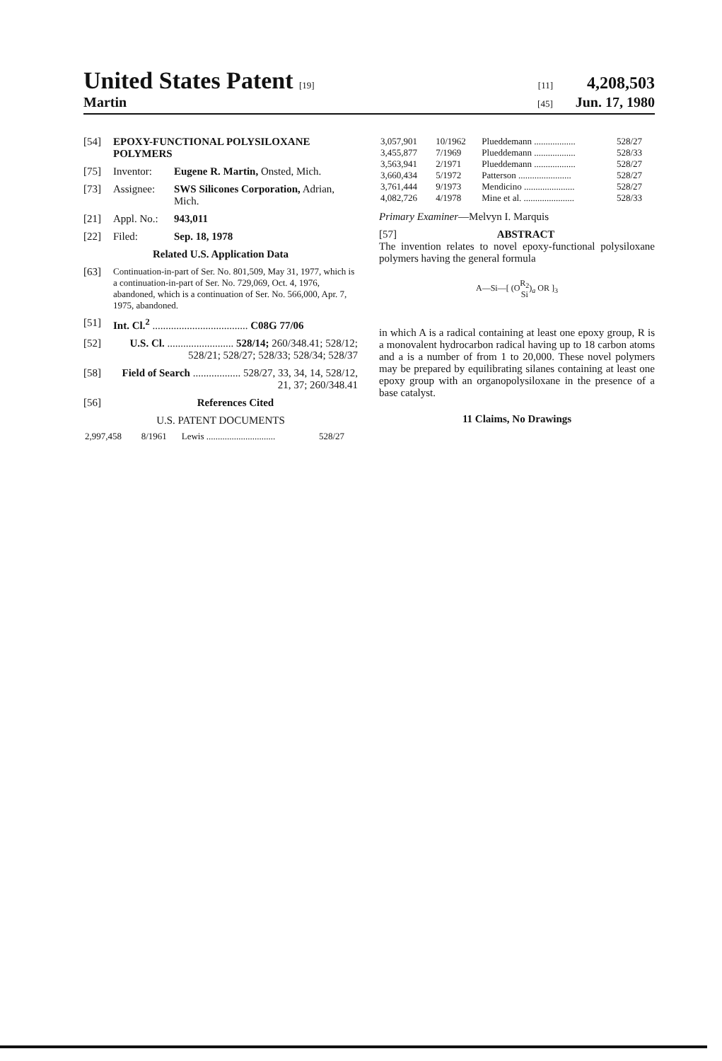United States Patent [19] [11] 4,208,503
Martin [45] Jun. 17, 1980
[54] EPOXY-FUNCTIONAL POLYSILOXANE POLYMERS
[75] Inventor: Eugene R. Martin, Onsted, Mich.
[73] Assignee: SWS Silicones Corporation, Adrian, Mich.
[21] Appl. No.: 943,011
[22] Filed: Sep. 18, 1978
Related U.S. Application Data
[63] Continuation-in-part of Ser. No. 801,509, May 31, 1977, which is a continuation-in-part of Ser. No. 729,069, Oct. 4, 1976, abandoned, which is a continuation of Ser. No. 566,000, Apr. 7, 1975, abandoned.
[51] Int. Cl.<sup>2</sup> .................................... C08G 77/06
[52] U.S. Cl. ......................... 528/14; 260/348.41; 528/12; 528/21; 528/27; 528/33; 528/34; 528/37
[58] Field of Search .................. 528/27, 33, 34, 14, 528/12, 21, 37; 260/348.41
[56] References Cited
U.S. PATENT DOCUMENTS
| 2,997,458 | 8/1961 | Lewis .............................. | 528/27 |
| 3,057,901 | 10/1962 | Plueddemann .................. | 528/27 |
| 3,455,877 | 7/1969 | Plueddemann .................. | 528/33 |
| 3,563,941 | 2/1971 | Plueddemann .................. | 528/27 |
| 3,660,434 | 5/1972 | Patterson ....................... | 528/27 |
| 3,761,444 | 9/1973 | Mendicino ...................... | 528/27 |
| 4,082,726 | 4/1978 | Mine et al. ...................... | 528/33 |
Primary Examiner—Melvyn I. Marquis
[57] ABSTRACT
The invention relates to novel epoxy-functional polysiloxane polymers having the general formula
A—Si—[ (OR<sub>2</sub>
Si)<sub>a</sub> OR ]<sub>3</sub>
in which A is a radical containing at least one epoxy group, R is a monovalent hydrocarbon radical having up to 18 carbon atoms and a is a number of from 1 to 20,000. These novel polymers may be prepared by equilibrating silanes containing at least one epoxy group with an organopolysiloxane in the presence of a base catalyst.
11 Claims, No Drawings